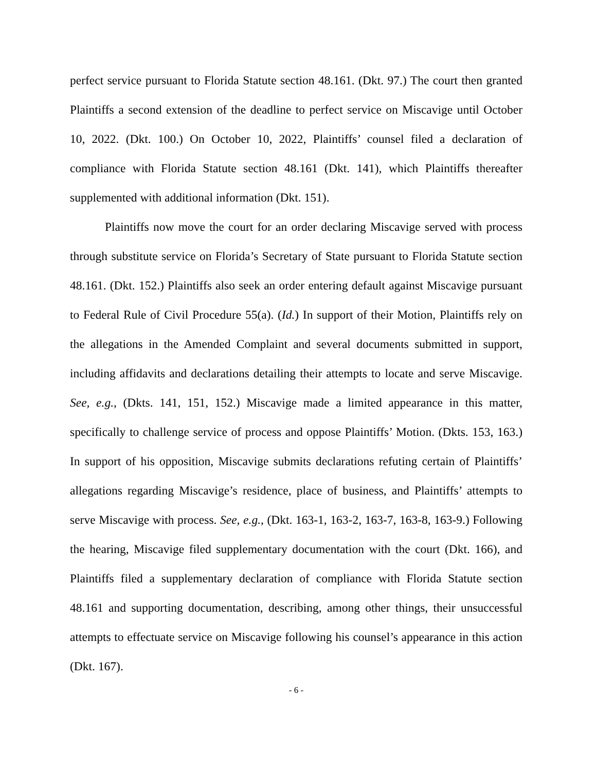perfect service pursuant to Florida Statute section 48.161. (Dkt. 97.) The court then granted Plaintiffs a second extension of the deadline to perfect service on Miscavige until October 10, 2022. (Dkt. 100.) On October 10, 2022, Plaintiffs’ counsel filed a declaration of compliance with Florida Statute section 48.161 (Dkt. 141), which Plaintiffs thereafter supplemented with additional information (Dkt. 151).
Plaintiffs now move the court for an order declaring Miscavige served with process through substitute service on Florida’s Secretary of State pursuant to Florida Statute section 48.161. (Dkt. 152.) Plaintiffs also seek an order entering default against Miscavige pursuant to Federal Rule of Civil Procedure 55(a). (Id.) In support of their Motion, Plaintiffs rely on the allegations in the Amended Complaint and several documents submitted in support, including affidavits and declarations detailing their attempts to locate and serve Miscavige. See, e.g., (Dkts. 141, 151, 152.) Miscavige made a limited appearance in this matter, specifically to challenge service of process and oppose Plaintiffs’ Motion. (Dkts. 153, 163.) In support of his opposition, Miscavige submits declarations refuting certain of Plaintiffs’ allegations regarding Miscavige’s residence, place of business, and Plaintiffs’ attempts to serve Miscavige with process. See, e.g., (Dkt. 163-1, 163-2, 163-7, 163-8, 163-9.) Following the hearing, Miscavige filed supplementary documentation with the court (Dkt. 166), and Plaintiffs filed a supplementary declaration of compliance with Florida Statute section 48.161 and supporting documentation, describing, among other things, their unsuccessful attempts to effectuate service on Miscavige following his counsel’s appearance in this action (Dkt. 167).
- 6 -